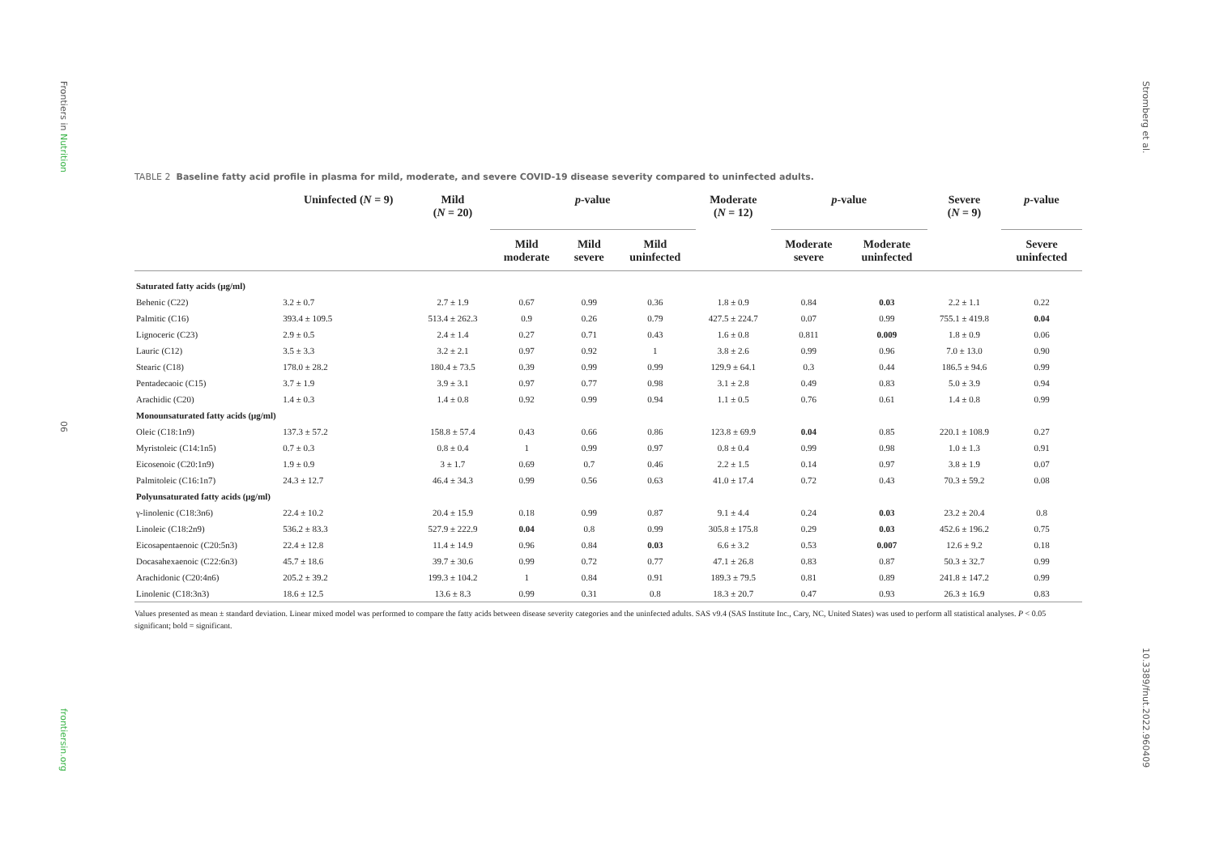Frontiers in Nutrition
06
frontiersin.org
Stromberg et al.
10.3389/fnut.2022.960409
TABLE 2 Baseline fatty acid profile in plasma for mild, moderate, and severe COVID-19 disease severity compared to uninfected adults.
| | Uninfected ( N = 9) | Mild ( N = 20) | p -value | | | Moderate ( N = 12) | p -value | | Severe ( N = 9) | p -value |
| --- | --- | --- | --- | --- | --- | --- | --- | --- | --- | --- |
| | | | Mild moderate | Mild severe | Mild uninfected | | Moderate severe | Moderate uninfected | | Severe uninfected |
| Saturated fatty acids (μg/ml) | | | | | | | | | | |
| Behenic (C22) | 3.2 ± 0.7 | 2.7 ± 1.9 | 0.67 | 0.99 | 0.36 | 1.8 ± 0.9 | 0.84 | 0.03 | 2.2 ± 1.1 | 0.22 |
| Palmitic (C16) | 393.4 ± 109.5 | 513.4 ± 262.3 | 0.9 | 0.26 | 0.79 | 427.5 ± 224.7 | 0.07 | 0.99 | 755.1 ± 419.8 | 0.04 |
| Lignoceric (C23) | 2.9 ± 0.5 | 2.4 ± 1.4 | 0.27 | 0.71 | 0.43 | 1.6 ± 0.8 | 0.811 | 0.009 | 1.8 ± 0.9 | 0.06 |
| Lauric (C12) | 3.5 ± 3.3 | 3.2 ± 2.1 | 0.97 | 0.92 | 1 | 3.8 ± 2.6 | 0.99 | 0.96 | 7.0 ± 13.0 | 0.90 |
| Stearic (C18) | 178.0 ± 28.2 | 180.4 ± 73.5 | 0.39 | 0.99 | 0.99 | 129.9 ± 64.1 | 0.3 | 0.44 | 186.5 ± 94.6 | 0.99 |
| Pentadecaoic (C15) | 3.7 ± 1.9 | 3.9 ± 3.1 | 0.97 | 0.77 | 0.98 | 3.1 ± 2.8 | 0.49 | 0.83 | 5.0 ± 3.9 | 0.94 |
| Arachidic (C20) | 1.4 ± 0.3 | 1.4 ± 0.8 | 0.92 | 0.99 | 0.94 | 1.1 ± 0.5 | 0.76 | 0.61 | 1.4 ± 0.8 | 0.99 |
| Monounsaturated fatty acids (μg/ml) | | | | | | | | | | |
| Oleic (C18:1n9) | 137.3 ± 57.2 | 158.8 ± 57.4 | 0.43 | 0.66 | 0.86 | 123.8 ± 69.9 | 0.04 | 0.85 | 220.1 ± 108.9 | 0.27 |
| Myristoleic (C14:1n5) | 0.7 ± 0.3 | 0.8 ± 0.4 | 1 | 0.99 | 0.97 | 0.8 ± 0.4 | 0.99 | 0.98 | 1.0 ± 1.3 | 0.91 |
| Eicosenoic (C20:1n9) | 1.9 ± 0.9 | 3 ± 1.7 | 0.69 | 0.7 | 0.46 | 2.2 ± 1.5 | 0.14 | 0.97 | 3.8 ± 1.9 | 0.07 |
| Palmitoleic (C16:1n7) | 24.3 ± 12.7 | 46.4 ± 34.3 | 0.99 | 0.56 | 0.63 | 41.0 ± 17.4 | 0.72 | 0.43 | 70.3 ± 59.2 | 0.08 |
| Polyunsaturated fatty acids (μg/ml) | | | | | | | | | | |
| γ-linolenic (C18:3n6) | 22.4 ± 10.2 | 20.4 ± 15.9 | 0.18 | 0.99 | 0.87 | 9.1 ± 4.4 | 0.24 | 0.03 | 23.2 ± 20.4 | 0.8 |
| Linoleic (C18:2n9) | 536.2 ± 83.3 | 527.9 ± 222.9 | 0.04 | 0.8 | 0.99 | 305.8 ± 175.8 | 0.29 | 0.03 | 452.6 ± 196.2 | 0.75 |
| Eicosapentaenoic (C20:5n3) | 22.4 ± 12.8 | 11.4 ± 14.9 | 0.96 | 0.84 | 0.03 | 6.6 ± 3.2 | 0.53 | 0.007 | 12.6 ± 9.2 | 0.18 |
| Docasahexaenoic (C22:6n3) | 45.7 ± 18.6 | 39.7 ± 30.6 | 0.99 | 0.72 | 0.77 | 47.1 ± 26.8 | 0.83 | 0.87 | 50.3 ± 32.7 | 0.99 |
| Arachidonic (C20:4n6) | 205.2 ± 39.2 | 199.3 ± 104.2 | 1 | 0.84 | 0.91 | 189.3 ± 79.5 | 0.81 | 0.89 | 241.8 ± 147.2 | 0.99 |
| Linolenic (C18:3n3) | 18.6 ± 12.5 | 13.6 ± 8.3 | 0.99 | 0.31 | 0.8 | 18.3 ± 20.7 | 0.47 | 0.93 | 26.3 ± 16.9 | 0.83 |
Values presented as mean ± standard deviation. Linear mixed model was performed to compare the fatty acids between disease severity categories and the uninfected adults. SAS v9.4 (SAS Institute Inc., Cary, NC, United States) was used to perform all statistical analyses. P < 0.05 significant; bold = significant.